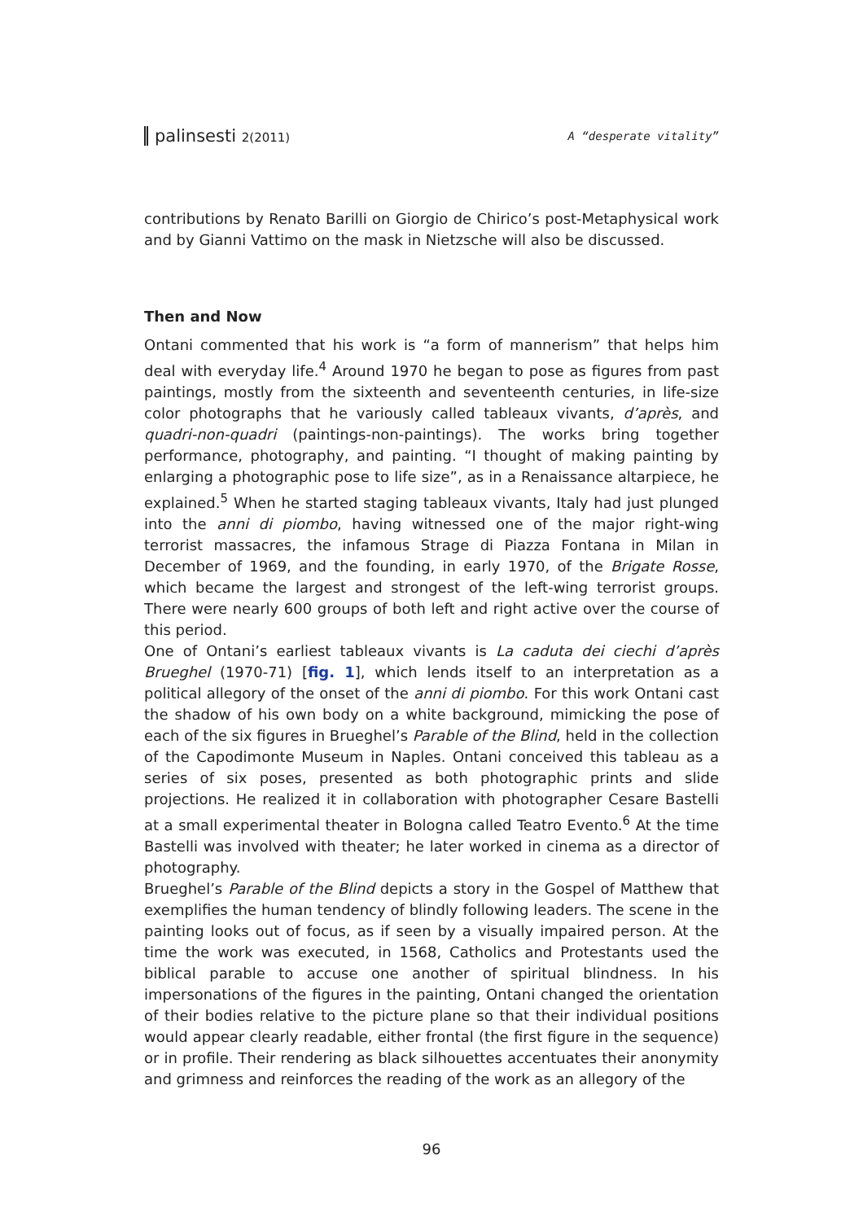palinsesti 2(2011) A “desperate vitality”
contributions by Renato Barilli on Giorgio de Chirico’s post-Metaphysical work and by Gianni Vattimo on the mask in Nietzsche will also be discussed.
Then and Now
Ontani commented that his work is “a form of mannerism” that helps him deal with everyday life.<sup>4</sup> Around 1970 he began to pose as figures from past paintings, mostly from the sixteenth and seventeenth centuries, in life-size color photographs that he variously called tableaux vivants, d’après, and quadri-non-quadri (paintings-non-paintings). The works bring together performance, photography, and painting. “I thought of making painting by enlarging a photographic pose to life size”, as in a Renaissance altarpiece, he explained.<sup>5</sup> When he started staging tableaux vivants, Italy had just plunged into the anni di piombo, having witnessed one of the major right-wing terrorist massacres, the infamous Strage di Piazza Fontana in Milan in December of 1969, and the founding, in early 1970, of the Brigate Rosse, which became the largest and strongest of the left-wing terrorist groups. There were nearly 600 groups of both left and right active over the course of this period.
One of Ontani’s earliest tableaux vivants is La caduta dei ciechi d’après Brueghel (1970-71) [fig. 1], which lends itself to an interpretation as a political allegory of the onset of the anni di piombo. For this work Ontani cast the shadow of his own body on a white background, mimicking the pose of each of the six figures in Brueghel’s Parable of the Blind, held in the collection of the Capodimonte Museum in Naples. Ontani conceived this tableau as a series of six poses, presented as both photographic prints and slide projections. He realized it in collaboration with photographer Cesare Bastelli at a small experimental theater in Bologna called Teatro Evento.<sup>6</sup> At the time Bastelli was involved with theater; he later worked in cinema as a director of photography.
Brueghel’s Parable of the Blind depicts a story in the Gospel of Matthew that exemplifies the human tendency of blindly following leaders. The scene in the painting looks out of focus, as if seen by a visually impaired person. At the time the work was executed, in 1568, Catholics and Protestants used the biblical parable to accuse one another of spiritual blindness. In his impersonations of the figures in the painting, Ontani changed the orientation of their bodies relative to the picture plane so that their individual positions would appear clearly readable, either frontal (the first figure in the sequence) or in profile. Their rendering as black silhouettes accentuates their anonymity and grimness and reinforces the reading of the work as an allegory of the
96